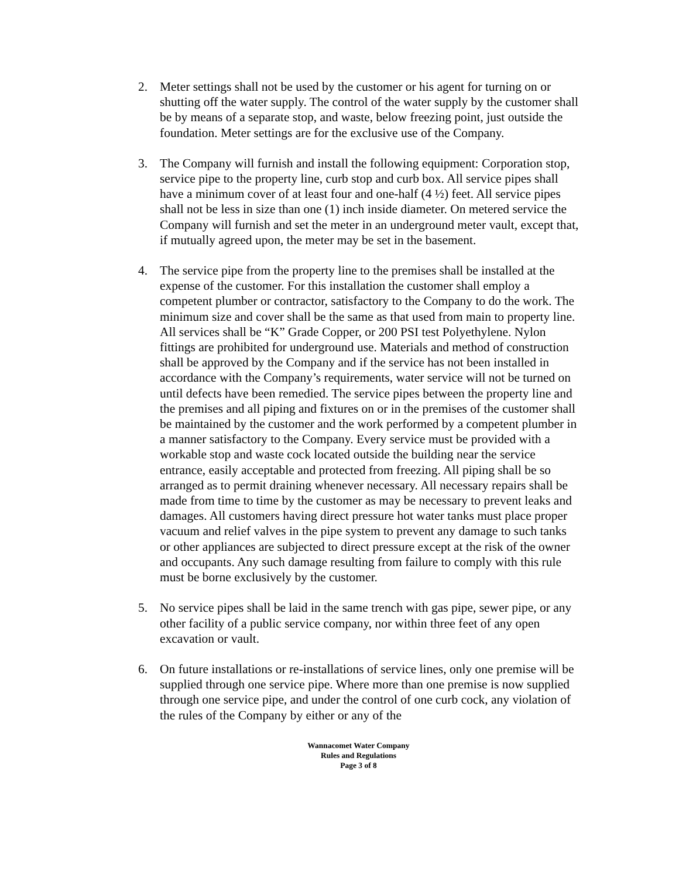2. Meter settings shall not be used by the customer or his agent for turning on or shutting off the water supply. The control of the water supply by the customer shall be by means of a separate stop, and waste, below freezing point, just outside the foundation. Meter settings are for the exclusive use of the Company.
3. The Company will furnish and install the following equipment: Corporation stop, service pipe to the property line, curb stop and curb box. All service pipes shall have a minimum cover of at least four and one-half (4 ½) feet. All service pipes shall not be less in size than one (1) inch inside diameter. On metered service the Company will furnish and set the meter in an underground meter vault, except that, if mutually agreed upon, the meter may be set in the basement.
4. The service pipe from the property line to the premises shall be installed at the expense of the customer. For this installation the customer shall employ a competent plumber or contractor, satisfactory to the Company to do the work. The minimum size and cover shall be the same as that used from main to property line. All services shall be “K” Grade Copper, or 200 PSI test Polyethylene. Nylon fittings are prohibited for underground use. Materials and method of construction shall be approved by the Company and if the service has not been installed in accordance with the Company’s requirements, water service will not be turned on until defects have been remedied. The service pipes between the property line and the premises and all piping and fixtures on or in the premises of the customer shall be maintained by the customer and the work performed by a competent plumber in a manner satisfactory to the Company. Every service must be provided with a workable stop and waste cock located outside the building near the service entrance, easily acceptable and protected from freezing. All piping shall be so arranged as to permit draining whenever necessary. All necessary repairs shall be made from time to time by the customer as may be necessary to prevent leaks and damages. All customers having direct pressure hot water tanks must place proper vacuum and relief valves in the pipe system to prevent any damage to such tanks or other appliances are subjected to direct pressure except at the risk of the owner and occupants. Any such damage resulting from failure to comply with this rule must be borne exclusively by the customer.
5. No service pipes shall be laid in the same trench with gas pipe, sewer pipe, or any other facility of a public service company, nor within three feet of any open excavation or vault.
6. On future installations or re-installations of service lines, only one premise will be supplied through one service pipe. Where more than one premise is now supplied through one service pipe, and under the control of one curb cock, any violation of the rules of the Company by either or any of the
Wannacomet Water Company
Rules and Regulations
Page 3 of 8